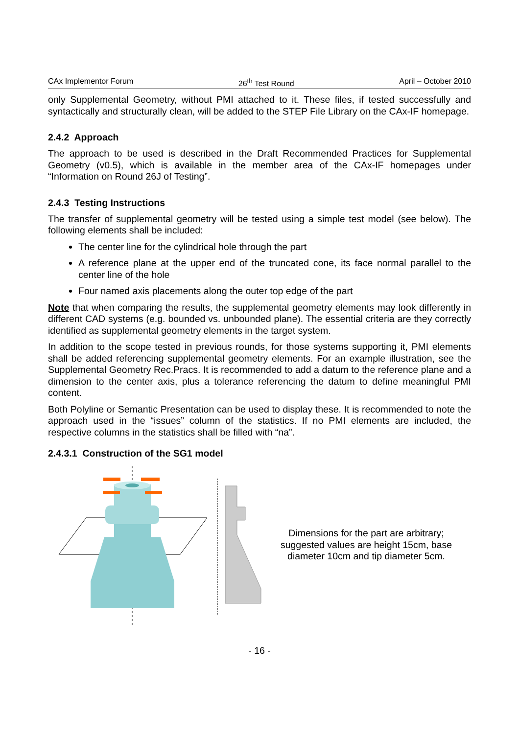CAx Implementor Forum 26<sup>th</sup> Test Round April – October 2010
only Supplemental Geometry, without PMI attached to it. These files, if tested successfully and syntactically and structurally clean, will be added to the STEP File Library on the CAx-IF homepage.
2.4.2 Approach
The approach to be used is described in the Draft Recommended Practices for Supplemental Geometry (v0.5), which is available in the member area of the CAx-IF homepages under “Information on Round 26J of Testing”.
2.4.3 Testing Instructions
The transfer of supplemental geometry will be tested using a simple test model (see below). The following elements shall be included:
The center line for the cylindrical hole through the part
A reference plane at the upper end of the truncated cone, its face normal parallel to the center line of the hole
Four named axis placements along the outer top edge of the part
Note that when comparing the results, the supplemental geometry elements may look differently in different CAD systems (e.g. bounded vs. unbounded plane). The essential criteria are they correctly identified as supplemental geometry elements in the target system.
In addition to the scope tested in previous rounds, for those systems supporting it, PMI elements shall be added referencing supplemental geometry elements. For an example illustration, see the Supplemental Geometry Rec.Pracs. It is recommended to add a datum to the reference plane and a dimension to the center axis, plus a tolerance referencing the datum to define meaningful PMI content.
Both Polyline or Semantic Presentation can be used to display these. It is recommended to note the approach used in the “issues” column of the statistics. If no PMI elements are included, the respective columns in the statistics shall be filled with “na”.
2.4.3.1 Construction of the SG1 model
Dimensions for the part are arbitrary; suggested values are height 15cm, base diameter 10cm and tip diameter 5cm.
- 16 -